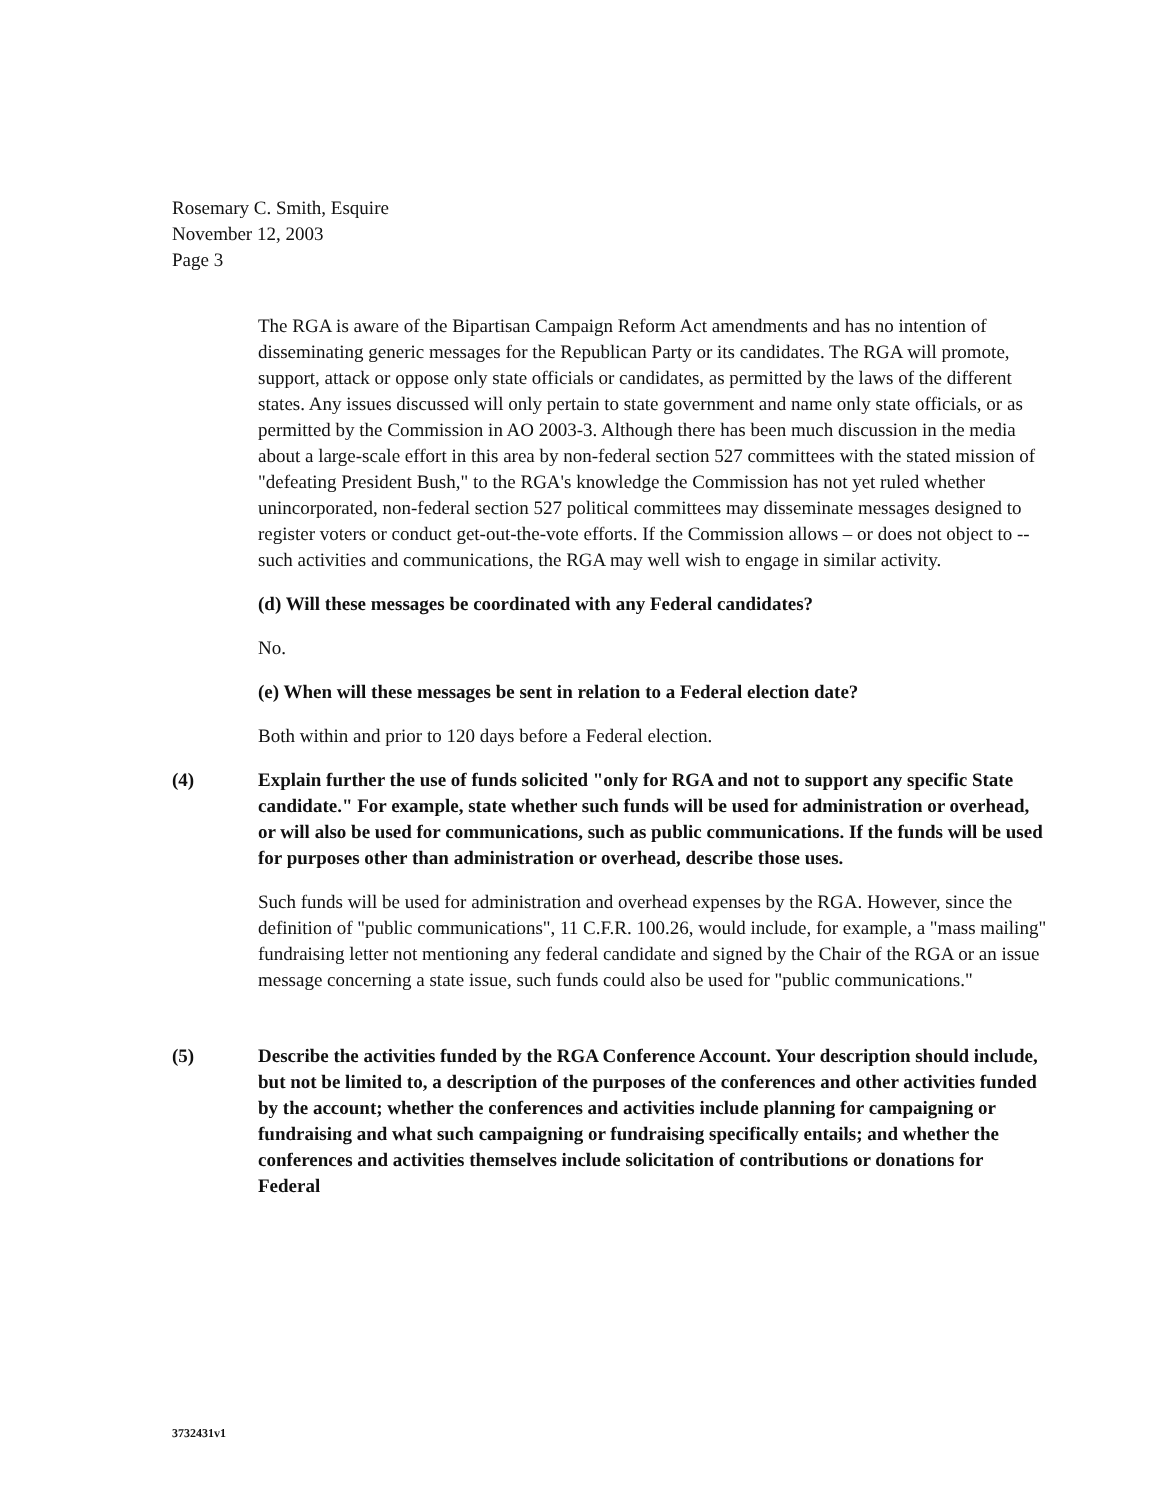Rosemary C. Smith, Esquire
November 12, 2003
Page 3
The RGA is aware of the Bipartisan Campaign Reform Act amendments and has no intention of disseminating generic messages for the Republican Party or its candidates. The RGA will promote, support, attack or oppose only state officials or candidates, as permitted by the laws of the different states. Any issues discussed will only pertain to state government and name only state officials, or as permitted by the Commission in AO 2003-3. Although there has been much discussion in the media about a large-scale effort in this area by non-federal section 527 committees with the stated mission of "defeating President Bush," to the RGA's knowledge the Commission has not yet ruled whether unincorporated, non-federal section 527 political committees may disseminate messages designed to register voters or conduct get-out-the-vote efforts. If the Commission allows – or does not object to -- such activities and communications, the RGA may well wish to engage in similar activity.
(d) Will these messages be coordinated with any Federal candidates?
No.
(e) When will these messages be sent in relation to a Federal election date?
Both within and prior to 120 days before a Federal election.
(4) Explain further the use of funds solicited "only for RGA and not to support any specific State candidate." For example, state whether such funds will be used for administration or overhead, or will also be used for communications, such as public communications. If the funds will be used for purposes other than administration or overhead, describe those uses.
Such funds will be used for administration and overhead expenses by the RGA. However, since the definition of "public communications", 11 C.F.R. 100.26, would include, for example, a "mass mailing" fundraising letter not mentioning any federal candidate and signed by the Chair of the RGA or an issue message concerning a state issue, such funds could also be used for "public communications."
(5) Describe the activities funded by the RGA Conference Account. Your description should include, but not be limited to, a description of the purposes of the conferences and other activities funded by the account; whether the conferences and activities include planning for campaigning or fundraising and what such campaigning or fundraising specifically entails; and whether the conferences and activities themselves include solicitation of contributions or donations for Federal
3732431v1